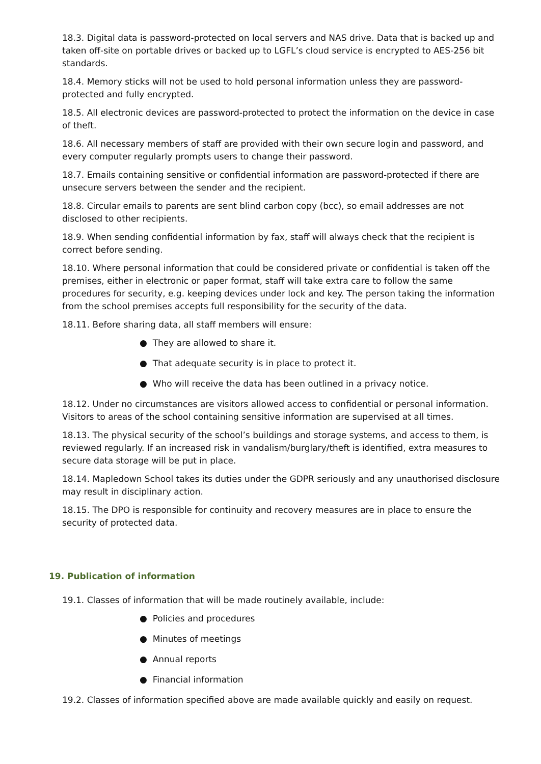18.3. Digital data is password-protected on local servers and NAS drive. Data that is backed up and taken off-site on portable drives or backed up to LGFL’s cloud service is encrypted to AES-256 bit standards.
18.4. Memory sticks will not be used to hold personal information unless they are password-protected and fully encrypted.
18.5. All electronic devices are password-protected to protect the information on the device in case of theft.
18.6. All necessary members of staff are provided with their own secure login and password, and every computer regularly prompts users to change their password.
18.7. Emails containing sensitive or confidential information are password-protected if there are unsecure servers between the sender and the recipient.
18.8. Circular emails to parents are sent blind carbon copy (bcc), so email addresses are not disclosed to other recipients.
18.9. When sending confidential information by fax, staff will always check that the recipient is correct before sending.
18.10. Where personal information that could be considered private or confidential is taken off the premises, either in electronic or paper format, staff will take extra care to follow the same procedures for security, e.g. keeping devices under lock and key. The person taking the information from the school premises accepts full responsibility for the security of the data.
18.11. Before sharing data, all staff members will ensure:
● They are allowed to share it.
● That adequate security is in place to protect it.
● Who will receive the data has been outlined in a privacy notice.
18.12. Under no circumstances are visitors allowed access to confidential or personal information. Visitors to areas of the school containing sensitive information are supervised at all times.
18.13. The physical security of the school’s buildings and storage systems, and access to them, is reviewed regularly. If an increased risk in vandalism/burglary/theft is identified, extra measures to secure data storage will be put in place.
18.14. Mapledown School takes its duties under the GDPR seriously and any unauthorised disclosure may result in disciplinary action.
18.15. The DPO is responsible for continuity and recovery measures are in place to ensure the security of protected data.
19. Publication of information
19.1. Classes of information that will be made routinely available, include:
● Policies and procedures
● Minutes of meetings
● Annual reports
● Financial information
19.2. Classes of information specified above are made available quickly and easily on request.